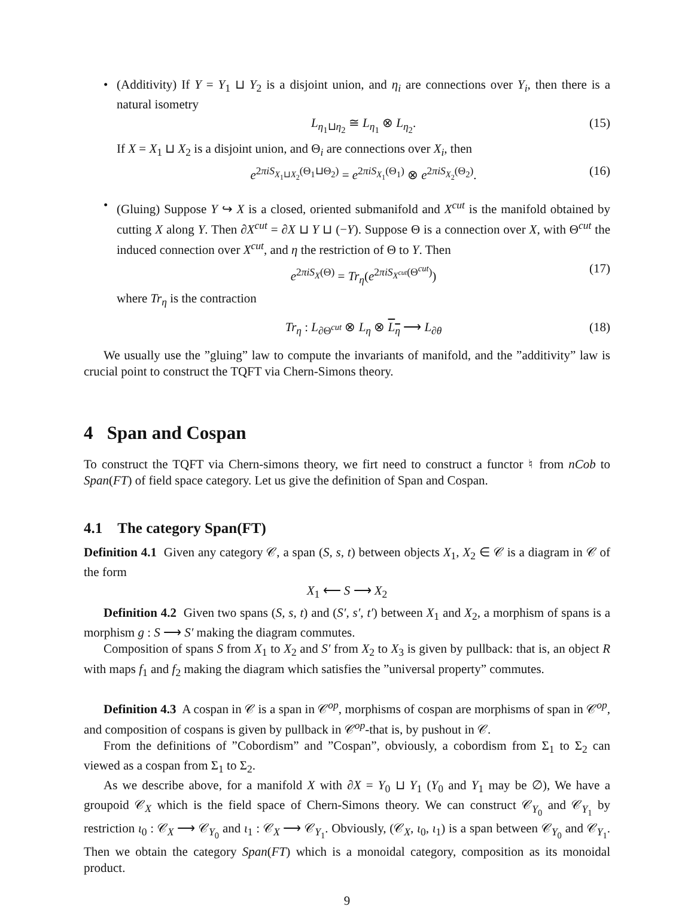•
(Additivity) If Y = Y<sub>1</sub> ⊔ Y<sub>2</sub> is a disjoint union, and η<sub>i</sub> are connections over Y<sub>i</sub>, then there is a natural isometry
L<sub>η<sub>1</sub>⊔η<sub>2</sub></sub> ≅ L<sub>η<sub>1</sub></sub> ⊗ L<sub>η<sub>2</sub></sub>. (15)
If X = X<sub>1</sub> ⊔ X<sub>2</sub> is a disjoint union, and Θ<sub>i</sub> are connections over X<sub>i</sub>, then
e<sup>2πiS<sub>X<sub>1</sub>⊔X<sub>2</sub></sub>(Θ<sub>1</sub>⊔Θ<sub>2</sub>)</sup> = e<sup>2πiS<sub>X<sub>1</sub></sub>(Θ<sub>1</sub>)</sup> ⊗ e<sup>2πiS<sub>X<sub>2</sub></sub>(Θ<sub>2</sub>)</sup>. (16)
•
(Gluing) Suppose Y ↪ X is a closed, oriented submanifold and X<sup>cut</sup> is the manifold obtained by cutting X along Y. Then ∂X<sup>cut</sup> = ∂X ⊔ Y ⊔ (−Y). Suppose Θ is a connection over X, with Θ<sup>cut</sup> the induced connection over X<sup>cut</sup>, and η the restriction of Θ to Y. Then
e<sup>2πiS<sub>X</sub>(Θ)</sup> = Tr<sub>η</sub>(e<sup>2πiS<sub>X<sup>cut</sup></sub>(Θ<sup>cut</sup>)</sup>) (17)
where Tr<sub>η</sub> is the contraction
Tr<sub>η</sub> : L<sub>∂Θ<sup>cut</sup></sub> ⊗ L<sub>η</sub> ⊗ L<sub>η</sub> ⟶ L<sub>∂θ</sub> (18)
We usually use the ”gluing” law to compute the invariants of manifold, and the ”additivity” law is crucial point to construct the TQFT via Chern-Simons theory.
4 Span and Cospan
To construct the TQFT via Chern-simons theory, we firt need to construct a functor ♮ from nCob to Span(FT) of field space category. Let us give the definition of Span and Cospan.
4.1 The category Span(FT)
Definition 4.1 Given any category 𝒞, a span (S, s, t) between objects X<sub>1</sub>, X<sub>2</sub> ∈ 𝒞 is a diagram in 𝒞 of the form
X<sub>1</sub> ⟵ S ⟶ X<sub>2</sub>
Definition 4.2 Given two spans (S, s, t) and (S′, s′, t′) between X<sub>1</sub> and X<sub>2</sub>, a morphism of spans is a morphism g : S ⟶ S′ making the diagram commutes.
Composition of spans S from X<sub>1</sub> to X<sub>2</sub> and S′ from X<sub>2</sub> to X<sub>3</sub> is given by pullback: that is, an object R with maps f<sub>1</sub> and f<sub>2</sub> making the diagram which satisfies the ”universal property” commutes.
Definition 4.3 A cospan in 𝒞 is a span in 𝒞<sup>op</sup>, morphisms of cospan are morphisms of span in 𝒞<sup>op</sup>, and composition of cospans is given by pullback in 𝒞<sup>op</sup>-that is, by pushout in 𝒞.
From the definitions of ”Cobordism” and ”Cospan”, obviously, a cobordism from Σ<sub>1</sub> to Σ<sub>2</sub> can viewed as a cospan from Σ<sub>1</sub> to Σ<sub>2</sub>.
As we describe above, for a manifold X with ∂X = Y<sub>0</sub> ⊔ Y<sub>1</sub> (Y<sub>0</sub> and Y<sub>1</sub> may be ∅), We have a groupoid 𝒞<sub>X</sub> which is the field space of Chern-Simons theory. We can construct 𝒞<sub>Y<sub>0</sub></sub> and 𝒞<sub>Y<sub>1</sub></sub> by restriction ι<sub>0</sub> : 𝒞<sub>X</sub> ⟶ 𝒞<sub>Y<sub>0</sub></sub> and ι<sub>1</sub> : 𝒞<sub>X</sub> ⟶ 𝒞<sub>Y<sub>1</sub></sub>. Obviously, (𝒞<sub>X</sub>, ι<sub>0</sub>, ι<sub>1</sub>) is a span between 𝒞<sub>Y<sub>0</sub></sub> and 𝒞<sub>Y<sub>1</sub></sub>. Then we obtain the category Span(FT) which is a monoidal category, composition as its monoidal product.
9